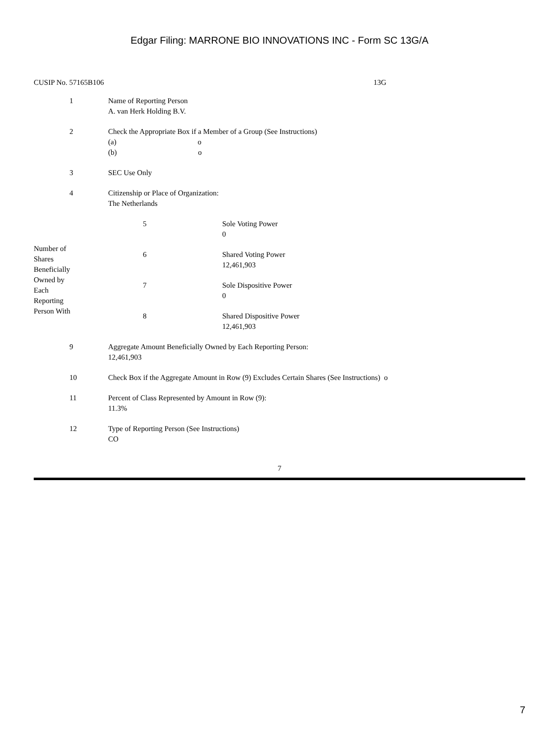Edgar Filing: MARRONE BIO INNOVATIONS INC - Form SC 13G/A
CUSIP No. 57165B106 13G
| 1 | Name of Reporting Person A. van Herk Holding B.V. |
| 2 | Check the Appropriate Box if a Member of a Group (See Instructions) (a) o (b) o |
| 3 | SEC Use Only |
| 4 | Citizenship or Place of Organization: The Netherlands |
| Number of Shares Beneficially Owned by Each Reporting Person With | 5 | Sole Voting Power 0 |
| | 6 | Shared Voting Power 12,461,903 |
| | 7 | Sole Dispositive Power 0 |
| | 8 | Shared Dispositive Power 12,461,903 |
| 9 | Aggregate Amount Beneficially Owned by Each Reporting Person: 12,461,903 |
| 10 | Check Box if the Aggregate Amount in Row (9) Excludes Certain Shares (See Instructions) o |
| 11 | Percent of Class Represented by Amount in Row (9): 11.3% |
| 12 | Type of Reporting Person (See Instructions) CO |
7
7